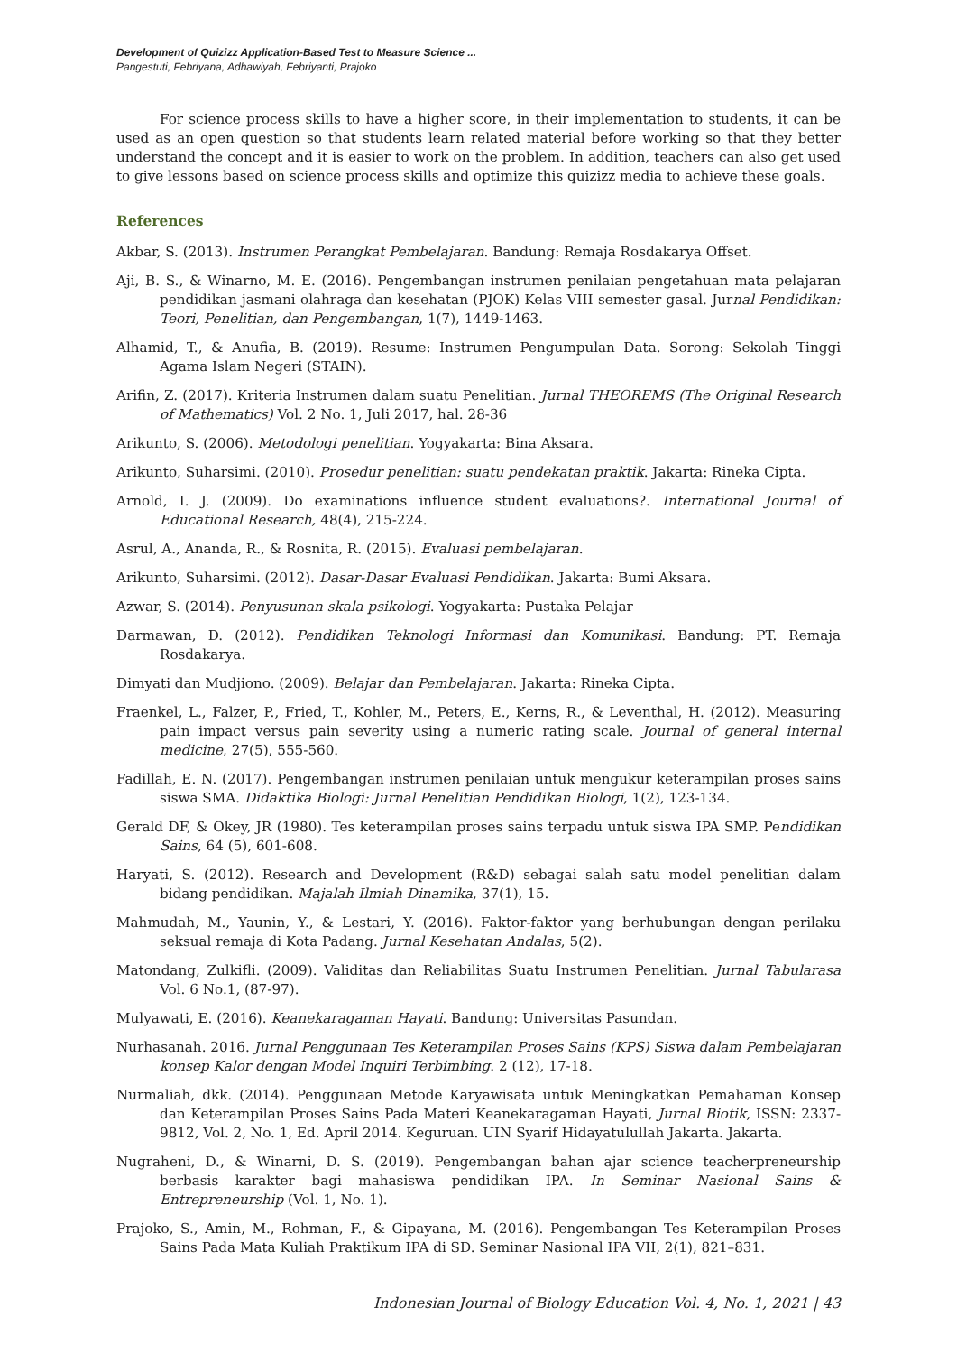Development of Quizizz Application-Based Test to Measure Science ...
Pangestuti, Febriyana, Adhawiyah, Febriyanti, Prajoko
For science process skills to have a higher score, in their implementation to students, it can be used as an open question so that students learn related material before working so that they better understand the concept and it is easier to work on the problem. In addition, teachers can also get used to give lessons based on science process skills and optimize this quizizz media to achieve these goals.
References
Akbar, S. (2013). Instrumen Perangkat Pembelajaran. Bandung: Remaja Rosdakarya Offset.
Aji, B. S., & Winarno, M. E. (2016). Pengembangan instrumen penilaian pengetahuan mata pelajaran pendidikan jasmani olahraga dan kesehatan (PJOK) Kelas VIII semester gasal. Jurnal Pendidikan: Teori, Penelitian, dan Pengembangan, 1(7), 1449-1463.
Alhamid, T., & Anufia, B. (2019). Resume: Instrumen Pengumpulan Data. Sorong: Sekolah Tinggi Agama Islam Negeri (STAIN).
Arifin, Z. (2017). Kriteria Instrumen dalam suatu Penelitian. Jurnal THEOREMS (The Original Research of Mathematics) Vol. 2 No. 1, Juli 2017, hal. 28-36
Arikunto, S. (2006). Metodologi penelitian. Yogyakarta: Bina Aksara.
Arikunto, Suharsimi. (2010). Prosedur penelitian: suatu pendekatan praktik. Jakarta: Rineka Cipta.
Arnold, I. J. (2009). Do examinations influence student evaluations?. International Journal of Educational Research, 48(4), 215-224.
Asrul, A., Ananda, R., & Rosnita, R. (2015). Evaluasi pembelajaran.
Arikunto, Suharsimi. (2012). Dasar-Dasar Evaluasi Pendidikan. Jakarta: Bumi Aksara.
Azwar, S. (2014). Penyusunan skala psikologi. Yogyakarta: Pustaka Pelajar
Darmawan, D. (2012). Pendidikan Teknologi Informasi dan Komunikasi. Bandung: PT. Remaja Rosdakarya.
Dimyati dan Mudjiono. (2009). Belajar dan Pembelajaran. Jakarta: Rineka Cipta.
Fraenkel, L., Falzer, P., Fried, T., Kohler, M., Peters, E., Kerns, R., & Leventhal, H. (2012). Measuring pain impact versus pain severity using a numeric rating scale. Journal of general internal medicine, 27(5), 555-560.
Fadillah, E. N. (2017). Pengembangan instrumen penilaian untuk mengukur keterampilan proses sains siswa SMA. Didaktika Biologi: Jurnal Penelitian Pendidikan Biologi, 1(2), 123-134.
Gerald DF, & Okey, JR (1980). Tes keterampilan proses sains terpadu untuk siswa IPA SMP. Pendidikan Sains, 64 (5), 601-608.
Haryati, S. (2012). Research and Development (R&D) sebagai salah satu model penelitian dalam bidang pendidikan. Majalah Ilmiah Dinamika, 37(1), 15.
Mahmudah, M., Yaunin, Y., & Lestari, Y. (2016). Faktor-faktor yang berhubungan dengan perilaku seksual remaja di Kota Padang. Jurnal Kesehatan Andalas, 5(2).
Matondang, Zulkifli. (2009). Validitas dan Reliabilitas Suatu Instrumen Penelitian. Jurnal Tabularasa Vol. 6 No.1, (87-97).
Mulyawati, E. (2016). Keanekaragaman Hayati. Bandung: Universitas Pasundan.
Nurhasanah. 2016. Jurnal Penggunaan Tes Keterampilan Proses Sains (KPS) Siswa dalam Pembelajaran konsep Kalor dengan Model Inquiri Terbimbing. 2 (12), 17-18.
Nurmaliah, dkk. (2014). Penggunaan Metode Karyawisata untuk Meningkatkan Pemahaman Konsep dan Keterampilan Proses Sains Pada Materi Keanekaragaman Hayati, Jurnal Biotik, ISSN: 2337-9812, Vol. 2, No. 1, Ed. April 2014. Keguruan. UIN Syarif Hidayatulullah Jakarta. Jakarta.
Nugraheni, D., & Winarni, D. S. (2019). Pengembangan bahan ajar science teacherpreneurship berbasis karakter bagi mahasiswa pendidikan IPA. In Seminar Nasional Sains & Entrepreneurship (Vol. 1, No. 1).
Prajoko, S., Amin, M., Rohman, F., & Gipayana, M. (2016). Pengembangan Tes Keterampilan Proses Sains Pada Mata Kuliah Praktikum IPA di SD. Seminar Nasional IPA VII, 2(1), 821–831.
Indonesian Journal of Biology Education Vol. 4, No. 1, 2021 | 43